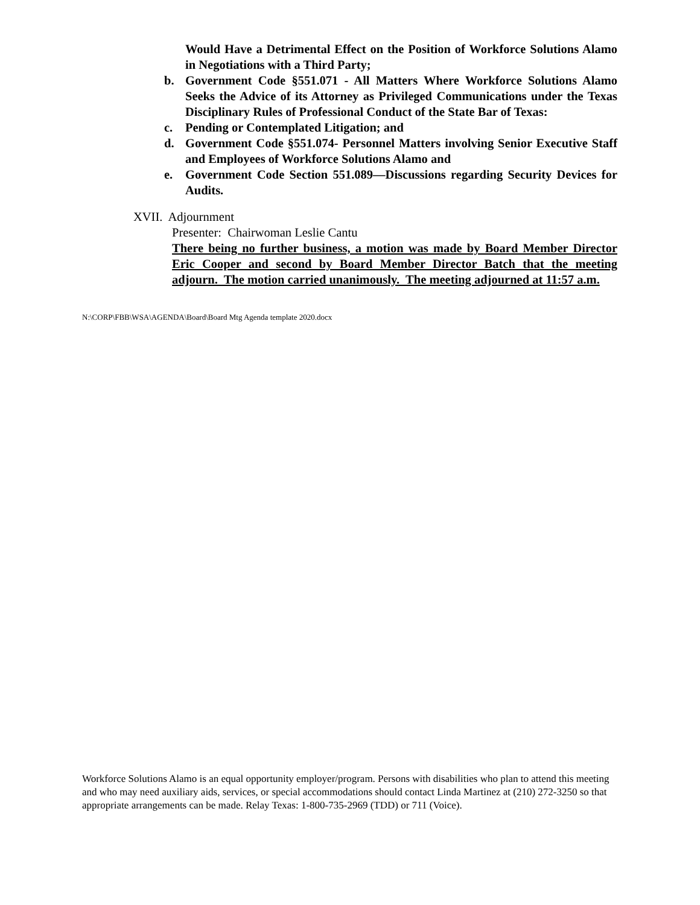Would Have a Detrimental Effect on the Position of Workforce Solutions Alamo in Negotiations with a Third Party;
b. Government Code §551.071 - All Matters Where Workforce Solutions Alamo Seeks the Advice of its Attorney as Privileged Communications under the Texas Disciplinary Rules of Professional Conduct of the State Bar of Texas:
c. Pending or Contemplated Litigation; and
d. Government Code §551.074- Personnel Matters involving Senior Executive Staff and Employees of Workforce Solutions Alamo and
e. Government Code Section 551.089—Discussions regarding Security Devices for Audits.
XVII. Adjournment
Presenter: Chairwoman Leslie Cantu
There being no further business, a motion was made by Board Member Director Eric Cooper and second by Board Member Director Batch that the meeting adjourn. The motion carried unanimously. The meeting adjourned at 11:57 a.m.
N:\CORP\FBB\WSA\AGENDA\Board\Board Mtg Agenda template 2020.docx
Workforce Solutions Alamo is an equal opportunity employer/program. Persons with disabilities who plan to attend this meeting and who may need auxiliary aids, services, or special accommodations should contact Linda Martinez at (210) 272-3250 so that appropriate arrangements can be made. Relay Texas: 1-800-735-2969 (TDD) or 711 (Voice).